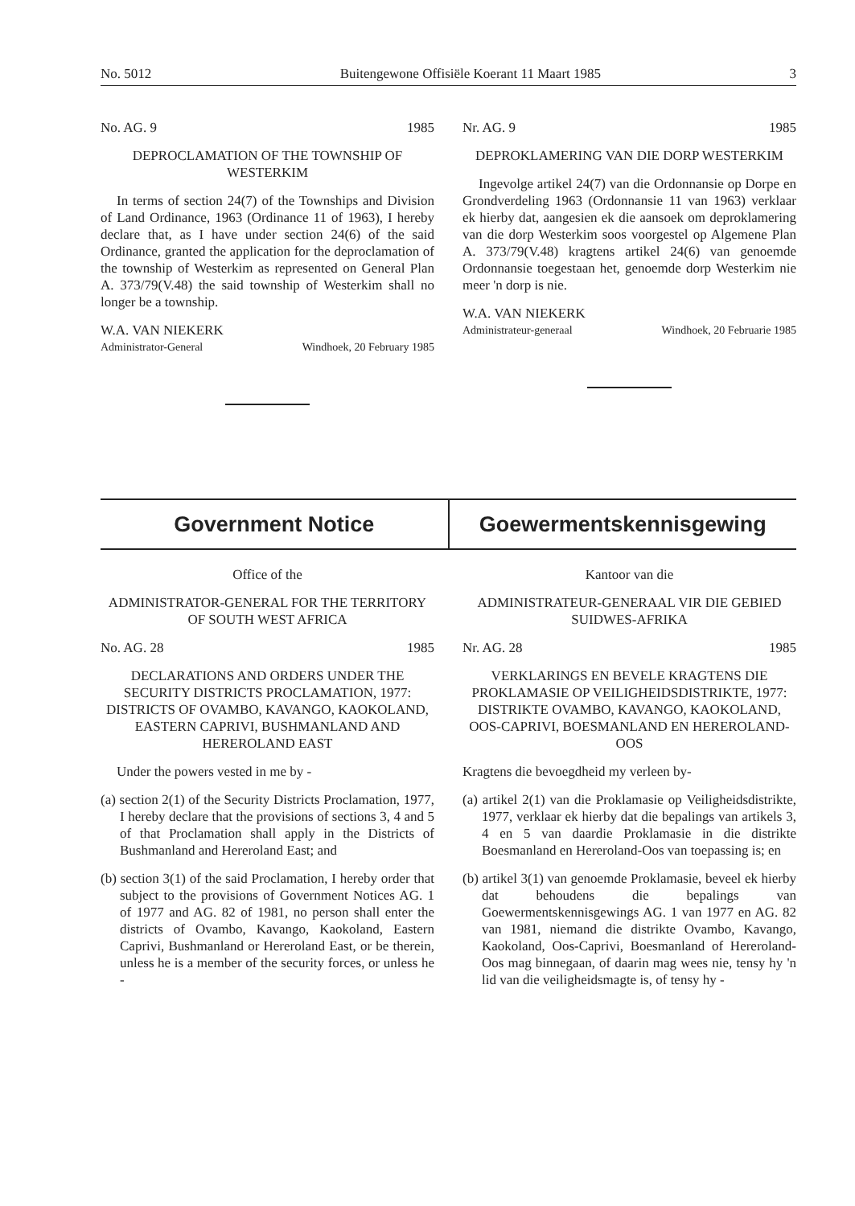No. 5012 Buitengewone Offisiële Koerant 11 Maart 1985 3
No. AG. 9 1985
DEPROCLAMATION OF THE TOWNSHIP OF WESTERKIM
In terms of section 24(7) of the Townships and Division of Land Ordinance, 1963 (Ordinance 11 of 1963), I hereby declare that, as I have under section 24(6) of the said Ordinance, granted the application for the deproclamation of the township of Westerkim as represented on General Plan A. 373/79(V.48) the said township of Westerkim shall no longer be a township.
W.A. VAN NIEKERK
Administrator-General Windhoek, 20 February 1985
Nr. AG. 9 1985
DEPROKLAMERING VAN DIE DORP WESTERKIM
Ingevolge artikel 24(7) van die Ordonnansie op Dorpe en Grondverdeling 1963 (Ordonnansie 11 van 1963) verklaar ek hierby dat, aangesien ek die aansoek om deproklamering van die dorp Westerkim soos voorgestel op Algemene Plan A. 373/79(V.48) kragtens artikel 24(6) van genoemde Ordonnansie toegestaan het, genoemde dorp Westerkim nie meer 'n dorp is nie.
W.A. VAN NIEKERK
Administrateur-generaal Windhoek, 20 Februarie 1985
Government Notice Goewermentskennisgewing
Office of the
ADMINISTRATOR-GENERAL FOR THE TERRITORY OF SOUTH WEST AFRICA
No. AG. 28 1985
DECLARATIONS AND ORDERS UNDER THE SECURITY DISTRICTS PROCLAMATION, 1977: DISTRICTS OF OVAMBO, KAVANGO, KAOKOLAND, EASTERN CAPRIVI, BUSHMANLAND AND HEREROLAND EAST
Under the powers vested in me by -
(a) section 2(1) of the Security Districts Proclamation, 1977, I hereby declare that the provisions of sections 3, 4 and 5 of that Proclamation shall apply in the Districts of Bushmanland and Hereroland East; and
(b) section 3(1) of the said Proclamation, I hereby order that subject to the provisions of Government Notices AG. 1 of 1977 and AG. 82 of 1981, no person shall enter the districts of Ovambo, Kavango, Kaokoland, Eastern Caprivi, Bushmanland or Hereroland East, or be therein, unless he is a member of the security forces, or unless he -
Kantoor van die
ADMINISTRATEUR-GENERAAL VIR DIE GEBIED SUIDWES-AFRIKA
Nr. AG. 28 1985
VERKLARINGS EN BEVELE KRAGTENS DIE PROKLAMASIE OP VEILIGHEIDSDISTRIKTE, 1977: DISTRIKTE OVAMBO, KAVANGO, KAOKOLAND, OOS-CAPRIVI, BOESMANLAND EN HEREROLAND-OOS
Kragtens die bevoegdheid my verleen by-
(a) artikel 2(1) van die Proklamasie op Veiligheidsdistrikte, 1977, verklaar ek hierby dat die bepalings van artikels 3, 4 en 5 van daardie Proklamasie in die distrikte Boesmanland en Hereroland-Oos van toepassing is; en
(b) artikel 3(1) van genoemde Proklamasie, beveel ek hierby dat behoudens die bepalings van Goewermentskennisgewings AG. 1 van 1977 en AG. 82 van 1981, niemand die distrikte Ovambo, Kavango, Kaokoland, Oos-Caprivi, Boesmanland of Hereroland-Oos mag binnegaan, of daarin mag wees nie, tensy hy 'n lid van die veiligheidsmagte is, of tensy hy -